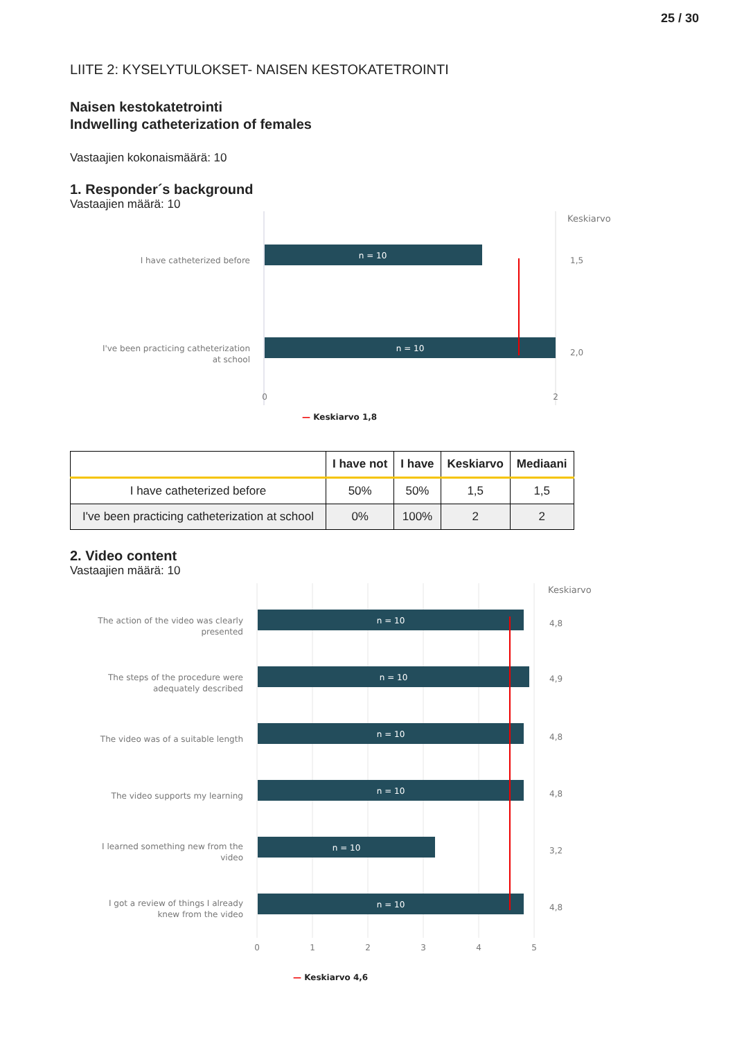25 / 30
LIITE 2: KYSELYTULOKSET- NAISEN KESTOKATETROINTI
Naisen kestokatetrointi
Indwelling catheterization of females
Vastaajien kokonaismäärä: 10
1. Responder´s background
Vastaajien määrä: 10
Keskiarvo
I have catheterized before
n = 10
1,5
I've been practicing catheterization
at school
n = 10
2,0
0
2
— Keskiarvo 1,8
| | I have not | I have | Keskiarvo | Mediaani |
| --- | --- | --- | --- | --- |
| I have catheterized before | 50% | 50% | 1,5 | 1,5 |
| I've been practicing catheterization at school | 0% | 100% | 2 | 2 |
2. Video content
Vastaajien määrä: 10
Keskiarvo
The action of the video was clearly
presented
n = 10
4,8
The steps of the procedure were
adequately described
n = 10
4,9
The video was of a suitable length
n = 10
4,8
The video supports my learning
n = 10
4,8
I learned something new from the
video
n = 10
3,2
I got a review of things I already
knew from the video
n = 10
4,8
0
1
2
3
4
5
— Keskiarvo 4,6